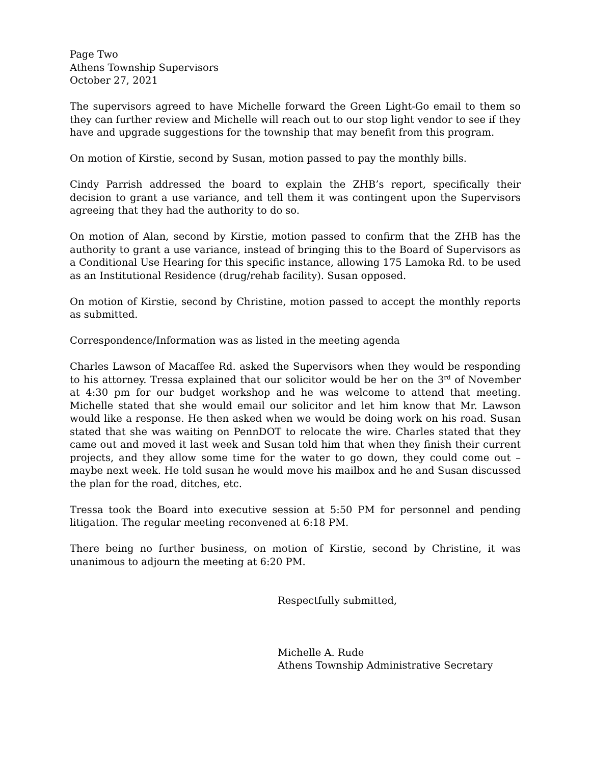Page Two
Athens Township Supervisors
October 27, 2021
The supervisors agreed to have Michelle forward the Green Light-Go email to them so they can further review and Michelle will reach out to our stop light vendor to see if they have and upgrade suggestions for the township that may benefit from this program.
On motion of Kirstie, second by Susan, motion passed to pay the monthly bills.
Cindy Parrish addressed the board to explain the ZHB’s report, specifically their decision to grant a use variance, and tell them it was contingent upon the Supervisors agreeing that they had the authority to do so.
On motion of Alan, second by Kirstie, motion passed to confirm that the ZHB has the authority to grant a use variance, instead of bringing this to the Board of Supervisors as a Conditional Use Hearing for this specific instance, allowing 175 Lamoka Rd. to be used as an Institutional Residence (drug/rehab facility). Susan opposed.
On motion of Kirstie, second by Christine, motion passed to accept the monthly reports as submitted.
Correspondence/Information was as listed in the meeting agenda
Charles Lawson of Macaffee Rd. asked the Supervisors when they would be responding to his attorney. Tressa explained that our solicitor would be her on the 3<sup>rd</sup> of November at 4:30 pm for our budget workshop and he was welcome to attend that meeting. Michelle stated that she would email our solicitor and let him know that Mr. Lawson would like a response. He then asked when we would be doing work on his road. Susan stated that she was waiting on PennDOT to relocate the wire. Charles stated that they came out and moved it last week and Susan told him that when they finish their current projects, and they allow some time for the water to go down, they could come out – maybe next week. He told susan he would move his mailbox and he and Susan discussed the plan for the road, ditches, etc.
Tressa took the Board into executive session at 5:50 PM for personnel and pending litigation. The regular meeting reconvened at 6:18 PM.
There being no further business, on motion of Kirstie, second by Christine, it was unanimous to adjourn the meeting at 6:20 PM.
Respectfully submitted,
Michelle A. Rude
Athens Township Administrative Secretary